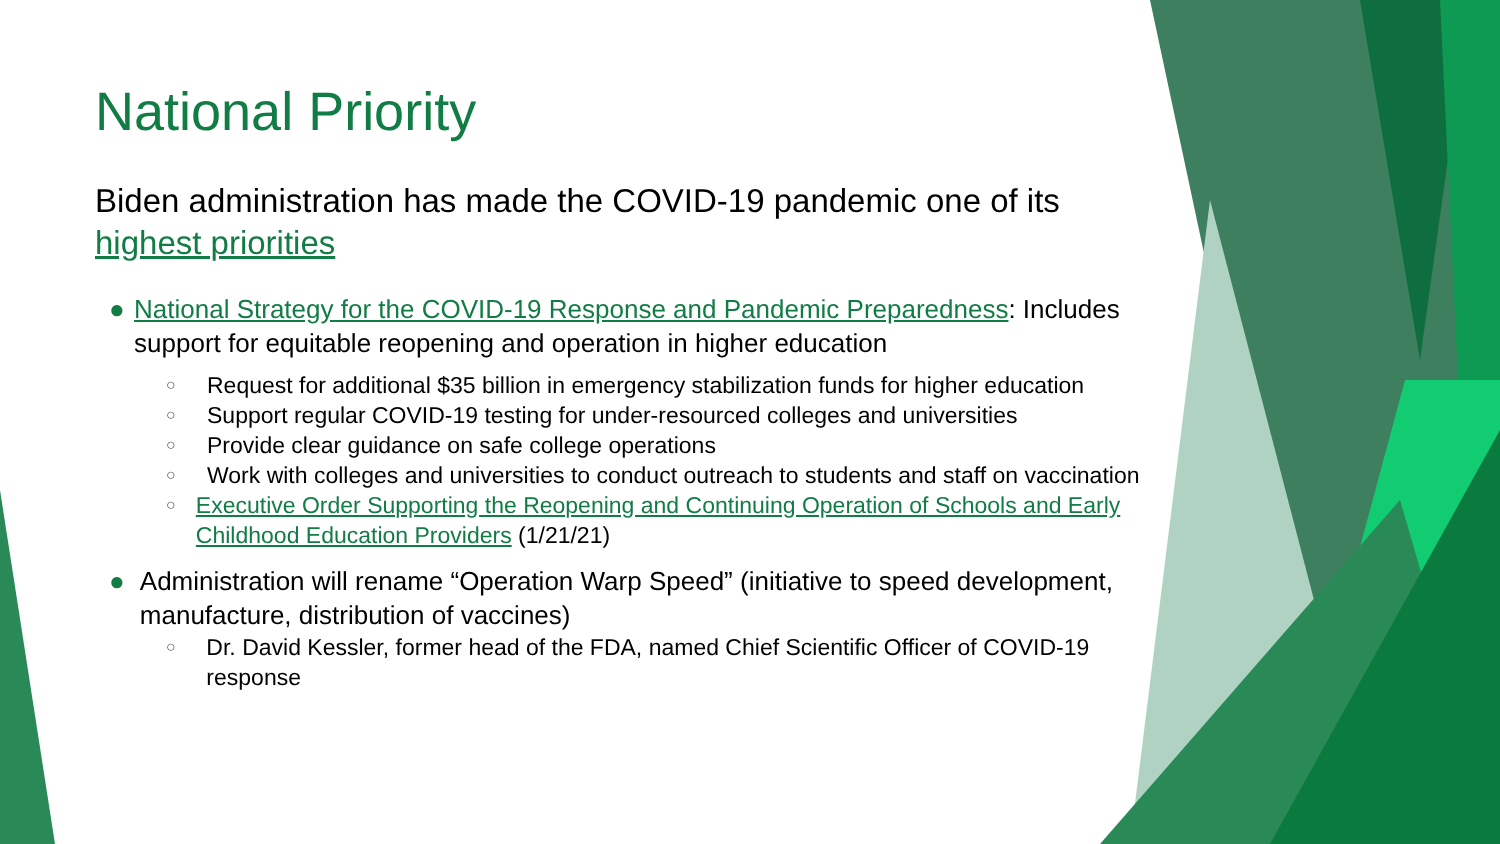National Priority
Biden administration has made the COVID-19 pandemic one of its highest priorities
● National Strategy for the COVID-19 Response and Pandemic Preparedness: Includes support for equitable reopening and operation in higher education
○ Request for additional $35 billion in emergency stabilization funds for higher education
○ Support regular COVID-19 testing for under-resourced colleges and universities
○ Provide clear guidance on safe college operations
○ Work with colleges and universities to conduct outreach to students and staff on vaccination
○ Executive Order Supporting the Reopening and Continuing Operation of Schools and Early Childhood Education Providers (1/21/21)
● Administration will rename “Operation Warp Speed” (initiative to speed development, manufacture, distribution of vaccines)
○ Dr. David Kessler, former head of the FDA, named Chief Scientific Officer of COVID-19 response